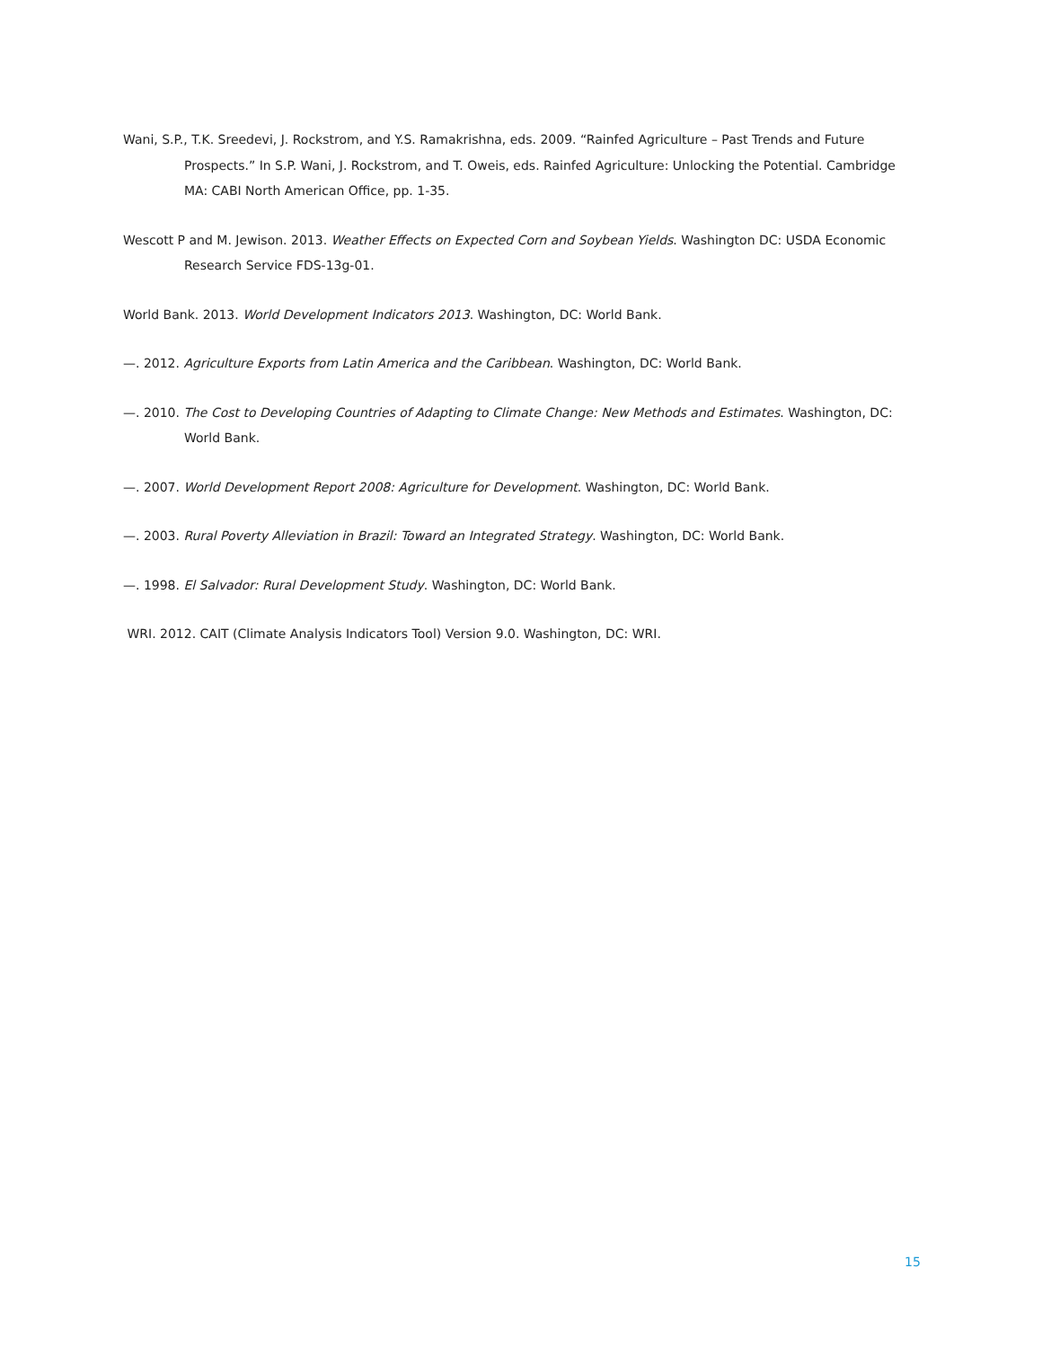Wani, S.P., T.K. Sreedevi, J. Rockstrom, and Y.S. Ramakrishna, eds. 2009. “Rainfed Agriculture – Past Trends and Future Prospects.” In S.P. Wani, J. Rockstrom, and T. Oweis, eds. Rainfed Agriculture: Unlocking the Potential. Cambridge MA: CABI North American Office, pp. 1-35.
Wescott P and M. Jewison. 2013. Weather Effects on Expected Corn and Soybean Yields. Washington DC: USDA Economic Research Service FDS-13g-01.
World Bank. 2013. World Development Indicators 2013. Washington, DC: World Bank.
—. 2012. Agriculture Exports from Latin America and the Caribbean. Washington, DC: World Bank.
—. 2010. The Cost to Developing Countries of Adapting to Climate Change: New Methods and Estimates. Washington, DC: World Bank.
—. 2007. World Development Report 2008: Agriculture for Development. Washington, DC: World Bank.
—. 2003. Rural Poverty Alleviation in Brazil: Toward an Integrated Strategy. Washington, DC: World Bank.
—. 1998. El Salvador: Rural Development Study. Washington, DC: World Bank.
WRI. 2012. CAIT (Climate Analysis Indicators Tool) Version 9.0. Washington, DC: WRI.
15